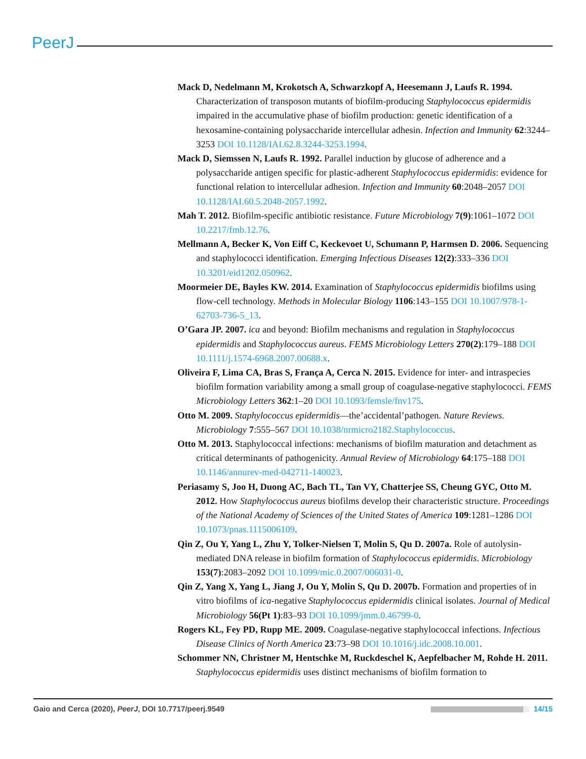PeerJ
Mack D, Nedelmann M, Krokotsch A, Schwarzkopf A, Heesemann J, Laufs R. 1994. Characterization of transposon mutants of biofilm-producing Staphylococcus epidermidis impaired in the accumulative phase of biofilm production: genetic identification of a hexosamine-containing polysaccharide intercellular adhesin. Infection and Immunity 62:3244–3253 DOI 10.1128/IAI.62.8.3244-3253.1994.
Mack D, Siemssen N, Laufs R. 1992. Parallel induction by glucose of adherence and a polysaccharide antigen specific for plastic-adherent Staphylococcus epidermidis: evidence for functional relation to intercellular adhesion. Infection and Immunity 60:2048–2057 DOI 10.1128/IAI.60.5.2048-2057.1992.
Mah T. 2012. Biofilm-specific antibiotic resistance. Future Microbiology 7(9):1061–1072 DOI 10.2217/fmb.12.76.
Mellmann A, Becker K, Von Eiff C, Keckevoet U, Schumann P, Harmsen D. 2006. Sequencing and staphylococci identification. Emerging Infectious Diseases 12(2):333–336 DOI 10.3201/eid1202.050962.
Moormeier DE, Bayles KW. 2014. Examination of Staphylococcus epidermidis biofilms using flow-cell technology. Methods in Molecular Biology 1106:143–155 DOI 10.1007/978-1-62703-736-5_13.
O’Gara JP. 2007. ica and beyond: Biofilm mechanisms and regulation in Staphylococcus epidermidis and Staphylococcus aureus. FEMS Microbiology Letters 270(2):179–188 DOI 10.1111/j.1574-6968.2007.00688.x.
Oliveira F, Lima CA, Bras S, França A, Cerca N. 2015. Evidence for inter- and intraspecies biofilm formation variability among a small group of coagulase-negative staphylococci. FEMS Microbiology Letters 362:1–20 DOI 10.1093/femsle/fnv175.
Otto M. 2009. Staphylococcus epidermidis—the’accidental’pathogen. Nature Reviews. Microbiology 7:555–567 DOI 10.1038/nrmicro2182.Staphylococcus.
Otto M. 2013. Staphylococcal infections: mechanisms of biofilm maturation and detachment as critical determinants of pathogenicity. Annual Review of Microbiology 64:175–188 DOI 10.1146/annurev-med-042711-140023.
Periasamy S, Joo H, Duong AC, Bach TL, Tan VY, Chatterjee SS, Cheung GYC, Otto M. 2012. How Staphylococcus aureus biofilms develop their characteristic structure. Proceedings of the National Academy of Sciences of the United States of America 109:1281–1286 DOI 10.1073/pnas.1115006109.
Qin Z, Ou Y, Yang L, Zhu Y, Tolker-Nielsen T, Molin S, Qu D. 2007a. Role of autolysin-mediated DNA release in biofilm formation of Staphylococcus epidermidis. Microbiology 153(7):2083–2092 DOI 10.1099/mic.0.2007/006031-0.
Qin Z, Yang X, Yang L, Jiang J, Ou Y, Molin S, Qu D. 2007b. Formation and properties of in vitro biofilms of ica-negative Staphylococcus epidermidis clinical isolates. Journal of Medical Microbiology 56(Pt 1):83–93 DOI 10.1099/jmm.0.46799-0.
Rogers KL, Fey PD, Rupp ME. 2009. Coagulase-negative staphylococcal infections. Infectious Disease Clinics of North America 23:73–98 DOI 10.1016/j.idc.2008.10.001.
Schommer NN, Christner M, Hentschke M, Ruckdeschel K, Aepfelbacher M, Rohde H. 2011. Staphylococcus epidermidis uses distinct mechanisms of biofilm formation to
Gaio and Cerca (2020), PeerJ, DOI 10.7717/peerj.9549 14/15